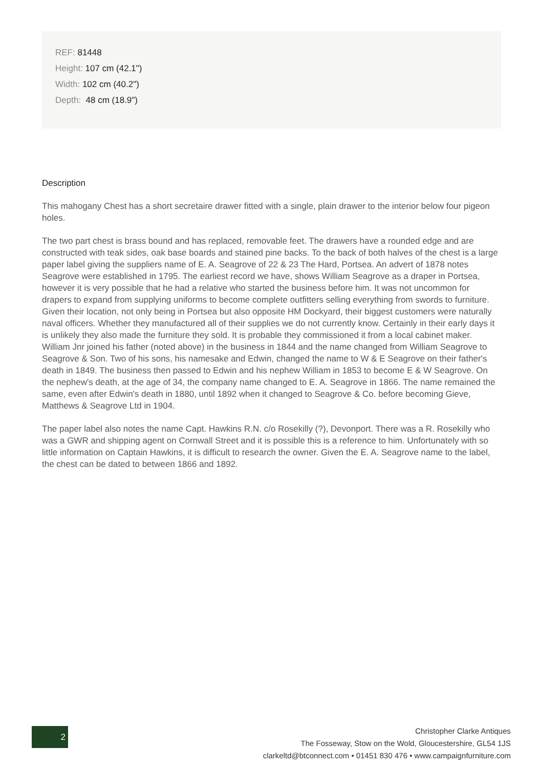REF: 81448
Height: 107 cm (42.1")
Width: 102 cm (40.2")
Depth: 48 cm (18.9")
Description
This mahogany Chest has a short secretaire drawer fitted with a single, plain drawer to the interior below four pigeon holes.
The two part chest is brass bound and has replaced, removable feet. The drawers have a rounded edge and are constructed with teak sides, oak base boards and stained pine backs. To the back of both halves of the chest is a large paper label giving the suppliers name of E. A. Seagrove of 22 & 23 The Hard, Portsea. An advert of 1878 notes Seagrove were established in 1795. The earliest record we have, shows William Seagrove as a draper in Portsea, however it is very possible that he had a relative who started the business before him. It was not uncommon for drapers to expand from supplying uniforms to become complete outfitters selling everything from swords to furniture. Given their location, not only being in Portsea but also opposite HM Dockyard, their biggest customers were naturally naval officers. Whether they manufactured all of their supplies we do not currently know. Certainly in their early days it is unlikely they also made the furniture they sold. It is probable they commissioned it from a local cabinet maker. William Jnr joined his father (noted above) in the business in 1844 and the name changed from William Seagrove to Seagrove & Son. Two of his sons, his namesake and Edwin, changed the name to W & E Seagrove on their father's death in 1849. The business then passed to Edwin and his nephew William in 1853 to become E & W Seagrove. On the nephew's death, at the age of 34, the company name changed to E. A. Seagrove in 1866. The name remained the same, even after Edwin's death in 1880, until 1892 when it changed to Seagrove & Co. before becoming Gieve, Matthews & Seagrove Ltd in 1904.
The paper label also notes the name Capt. Hawkins R.N. c/o Rosekilly (?), Devonport. There was a R. Rosekilly who was a GWR and shipping agent on Cornwall Street and it is possible this is a reference to him. Unfortunately with so little information on Captain Hawkins, it is difficult to research the owner. Given the E. A. Seagrove name to the label, the chest can be dated to between 1866 and 1892.
2
Christopher Clarke Antiques
The Fosseway, Stow on the Wold, Gloucestershire, GL54 1JS
clarkeltd@btconnect.com • 01451 830 476 • www.campaignfurniture.com